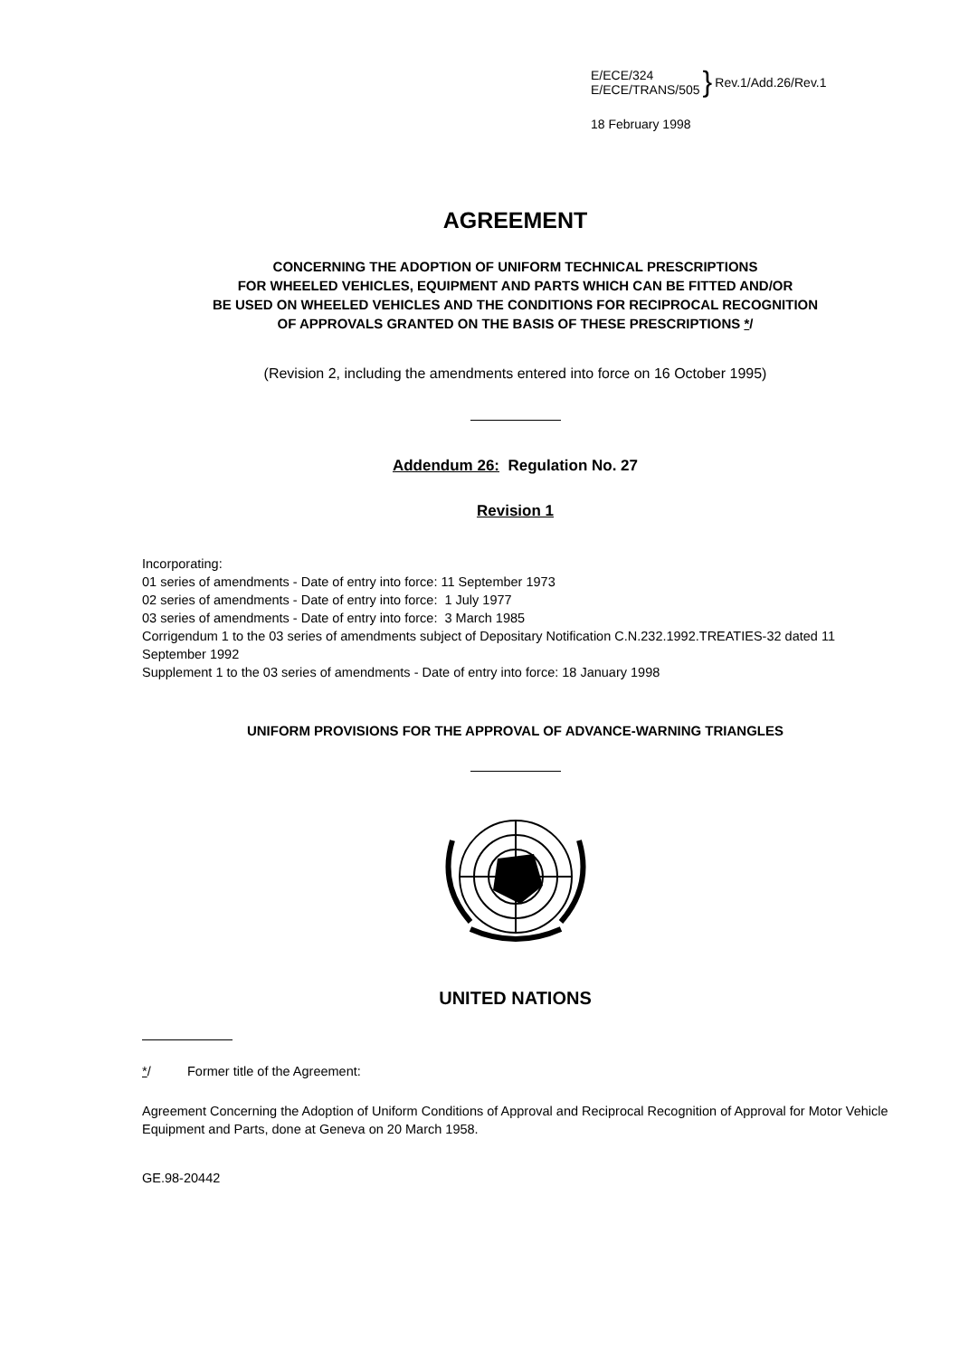E/ECE/324
E/ECE/TRANS/505
} Rev.1/Add.26/Rev.1
18 February 1998
AGREEMENT
CONCERNING THE ADOPTION OF UNIFORM TECHNICAL PRESCRIPTIONS
FOR WHEELED VEHICLES, EQUIPMENT AND PARTS WHICH CAN BE FITTED AND/OR
BE USED ON WHEELED VEHICLES AND THE CONDITIONS FOR RECIPROCAL RECOGNITION
OF APPROVALS GRANTED ON THE BASIS OF THESE PRESCRIPTIONS */
(Revision 2, including the amendments entered into force on 16 October 1995)
Addendum 26: Regulation No. 27
Revision 1
Incorporating:
01 series of amendments - Date of entry into force: 11 September 1973
02 series of amendments - Date of entry into force: 1 July 1977
03 series of amendments - Date of entry into force: 3 March 1985
Corrigendum 1 to the 03 series of amendments subject of Depositary Notification C.N.232.1992.TREATIES-32 dated 11 September 1992
Supplement 1 to the 03 series of amendments - Date of entry into force: 18 January 1998
UNIFORM PROVISIONS FOR THE APPROVAL OF ADVANCE-WARNING TRIANGLES
UNITED NATIONS
*/ Former title of the Agreement:
Agreement Concerning the Adoption of Uniform Conditions of Approval and Reciprocal Recognition of Approval for Motor Vehicle Equipment and Parts, done at Geneva on 20 March 1958.
GE.98-20442